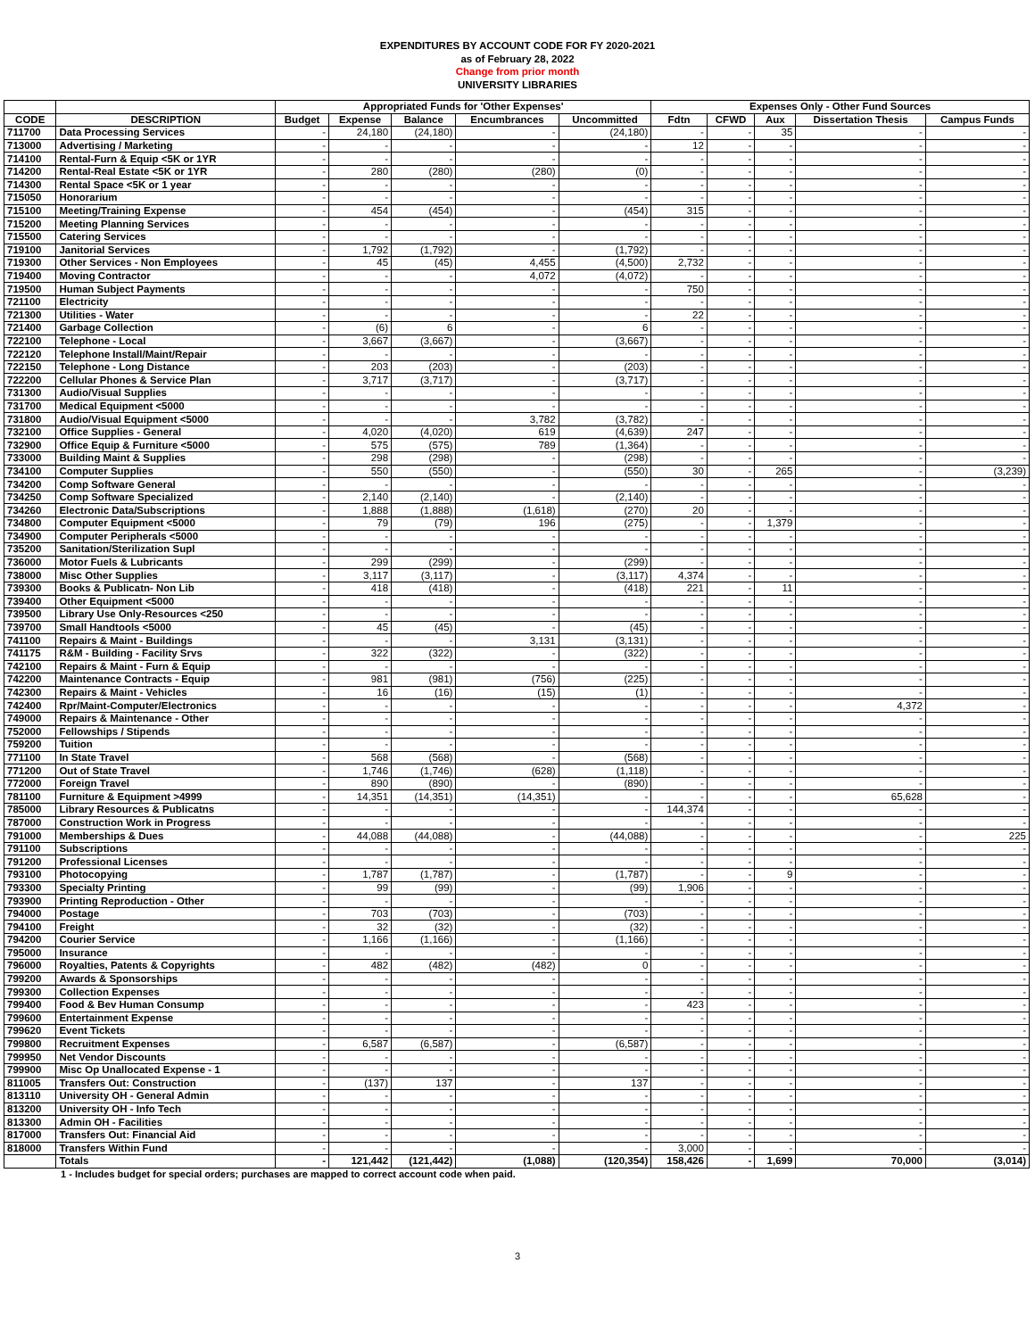EXPENDITURES BY ACCOUNT CODE FOR FY 2020-2021
as of February 28, 2022
Change from prior month
UNIVERSITY LIBRARIES
| | | Appropriated Funds for 'Other Expenses' | | | | | Expenses Only - Other Fund Sources | | | | |
| --- | --- | --- | --- | --- | --- | --- | --- | --- | --- | --- | --- |
| CODE | DESCRIPTION | Budget | Expense | Balance | Encumbrances | Uncommitted | Fdtn | CFWD | Aux | Dissertation Thesis | Campus Funds |
| 711700 | Data Processing Services | - | 24,180 | (24,180) | - | (24,180) | - | - | 35 | - | - |
| 713000 | Advertising / Marketing | - | - | - | - | - | 12 | - | - | - | - |
| 714100 | Rental-Furn & Equip <5K or 1YR | - | - | - | - | - | - | - | - | - | - |
| 714200 | Rental-Real Estate <5K or 1YR | - | 280 | (280) | (280) | (0) | - | - | - | - | - |
| 714300 | Rental Space <5K or 1 year | - | - | - | - | - | - | - | - | - | - |
| 715050 | Honorarium | - | - | - | - | - | - | - | - | - | - |
| 715100 | Meeting/Training Expense | - | 454 | (454) | - | (454) | 315 | - | - | - | - |
| 715200 | Meeting Planning Services | - | - | - | - | - | - | - | - | - | - |
| 715500 | Catering Services | - | - | - | - | - | - | - | - | - | - |
| 719100 | Janitorial Services | - | 1,792 | (1,792) | - | (1,792) | - | - | - | - | - |
| 719300 | Other Services - Non Employees | - | 45 | (45) | 4,455 | (4,500) | 2,732 | - | - | - | - |
| 719400 | Moving Contractor | - | - | - | 4,072 | (4,072) | - | - | - | - | - |
| 719500 | Human Subject Payments | - | - | - | - | - | 750 | - | - | - | - |
| 721100 | Electricity | - | - | - | - | - | - | - | - | - | - |
| 721300 | Utilities - Water | - | - | - | - | - | 22 | - | - | - | - |
| 721400 | Garbage Collection | - | (6) | 6 | - | 6 | - | - | - | - | - |
| 722100 | Telephone - Local | - | 3,667 | (3,667) | - | (3,667) | - | - | - | - | - |
| 722120 | Telephone Install/Maint/Repair | - | - | - | - | - | - | - | - | - | - |
| 722150 | Telephone - Long Distance | - | 203 | (203) | - | (203) | - | - | - | - | - |
| 722200 | Cellular Phones & Service Plan | - | 3,717 | (3,717) | - | (3,717) | - | - | - | - | - |
| 731300 | Audio/Visual Supplies | - | - | - | - | - | - | - | - | - | - |
| 731700 | Medical Equipment <5000 | - | - | - | - | - | - | - | - | - | - |
| 731800 | Audio/Visual Equipment <5000 | - | - | - | 3,782 | (3,782) | - | - | - | - | - |
| 732100 | Office Supplies - General | - | 4,020 | (4,020) | 619 | (4,639) | 247 | - | - | - | - |
| 732900 | Office Equip & Furniture <5000 | - | 575 | (575) | 789 | (1,364) | - | - | - | - | - |
| 733000 | Building Maint & Supplies | - | 298 | (298) | - | (298) | - | - | - | - | - |
| 734100 | Computer Supplies | - | 550 | (550) | - | (550) | 30 | - | 265 | - | (3,239) |
| 734200 | Comp Software General | - | - | - | - | - | - | - | - | - | - |
| 734250 | Comp Software Specialized | - | 2,140 | (2,140) | - | (2,140) | - | - | - | - | - |
| 734260 | Electronic Data/Subscriptions | - | 1,888 | (1,888) | (1,618) | (270) | 20 | - | - | - | - |
| 734800 | Computer Equipment <5000 | - | 79 | (79) | 196 | (275) | - | - | 1,379 | - | - |
| 734900 | Computer Peripherals <5000 | - | - | - | - | - | - | - | - | - | - |
| 735200 | Sanitation/Sterilization Supl | - | - | - | - | - | - | - | - | - | - |
| 736000 | Motor Fuels & Lubricants | - | 299 | (299) | - | (299) | - | - | - | - | - |
| 738000 | Misc Other Supplies | - | 3,117 | (3,117) | - | (3,117) | 4,374 | - | - | - | - |
| 739300 | Books & Publicatn- Non Lib | - | 418 | (418) | - | (418) | 221 | - | 11 | - | - |
| 739400 | Other Equipment <5000 | - | - | - | - | - | - | - | - | - | - |
| 739500 | Library Use Only-Resources <250 | - | - | - | - | - | - | - | - | - | - |
| 739700 | Small Handtools <5000 | - | 45 | (45) | - | (45) | - | - | - | - | - |
| 741100 | Repairs & Maint - Buildings | - | - | - | 3,131 | (3,131) | - | - | - | - | - |
| 741175 | R&M - Building - Facility Srvs | - | 322 | (322) | - | (322) | - | - | - | - | - |
| 742100 | Repairs & Maint - Furn & Equip | - | - | - | - | - | - | - | - | - | - |
| 742200 | Maintenance Contracts - Equip | - | 981 | (981) | (756) | (225) | - | - | - | - | - |
| 742300 | Repairs & Maint - Vehicles | - | 16 | (16) | (15) | (1) | - | - | - | - | - |
| 742400 | Rpr/Maint-Computer/Electronics | - | - | - | - | - | - | - | - | 4,372 | - |
| 749000 | Repairs & Maintenance - Other | - | - | - | - | - | - | - | - | - | - |
| 752000 | Fellowships / Stipends | - | - | - | - | - | - | - | - | - | - |
| 759200 | Tuition | - | - | - | - | - | - | - | - | - | - |
| 771100 | In State Travel | - | 568 | (568) | - | (568) | - | - | - | - | - |
| 771200 | Out of State Travel | - | 1,746 | (1,746) | (628) | (1,118) | - | - | - | - | - |
| 772000 | Foreign Travel | - | 890 | (890) | - | (890) | - | - | - | - | - |
| 781100 | Furniture & Equipment >4999 | - | 14,351 | (14,351) | (14,351) | - | - | - | - | 65,628 | - |
| 785000 | Library Resources & Publicatns | - | - | - | - | - | 144,374 | - | - | - | - |
| 787000 | Construction Work in Progress | - | - | - | - | - | - | - | - | - | - |
| 791000 | Memberships & Dues | - | 44,088 | (44,088) | - | (44,088) | - | - | - | - | 225 |
| 791100 | Subscriptions | - | - | - | - | - | - | - | - | - | - |
| 791200 | Professional Licenses | - | - | - | - | - | - | - | - | - | - |
| 793100 | Photocopying | - | 1,787 | (1,787) | - | (1,787) | - | - | 9 | - | - |
| 793300 | Specialty Printing | - | 99 | (99) | - | (99) | 1,906 | - | - | - | - |
| 793900 | Printing Reproduction - Other | - | - | - | - | - | - | - | - | - | - |
| 794000 | Postage | - | 703 | (703) | - | (703) | - | - | - | - | - |
| 794100 | Freight | - | 32 | (32) | - | (32) | - | - | - | - | - |
| 794200 | Courier Service | - | 1,166 | (1,166) | - | (1,166) | - | - | - | - | - |
| 795000 | Insurance | - | - | - | - | - | - | - | - | - | - |
| 796000 | Royalties, Patents & Copyrights | - | 482 | (482) | (482) | 0 | - | - | - | - | - |
| 799200 | Awards & Sponsorships | - | - | - | - | - | - | - | - | - | - |
| 799300 | Collection Expenses | - | - | - | - | - | - | - | - | - | - |
| 799400 | Food & Bev Human Consump | - | - | - | - | - | 423 | - | - | - | - |
| 799600 | Entertainment Expense | - | - | - | - | - | - | - | - | - | - |
| 799620 | Event Tickets | - | - | - | - | - | - | - | - | - | - |
| 799800 | Recruitment Expenses | - | 6,587 | (6,587) | - | (6,587) | - | - | - | - | - |
| 799950 | Net Vendor Discounts | - | - | - | - | - | - | - | - | - | - |
| 799900 | Misc Op Unallocated Expense - 1 | - | - | - | - | - | - | - | - | - | - |
| 811005 | Transfers Out: Construction | - | (137) | 137 | - | 137 | - | - | - | - | - |
| 813110 | University OH - General Admin | - | - | - | - | - | - | - | - | - | - |
| 813200 | University OH - Info Tech | - | - | - | - | - | - | - | - | - | - |
| 813300 | Admin OH - Facilities | - | - | - | - | - | - | - | - | - | - |
| 817000 | Transfers Out: Financial Aid | - | - | - | - | - | - | - | - | - | - |
| 818000 | Transfers Within Fund | - | - | - | - | - | 3,000 | - | - | - | - |
| | Totals | - | 121,442 | (121,442) | (1,088) | (120,354) | 158,426 | - | 1,699 | 70,000 | (3,014) |
1 - Includes budget for special orders; purchases are mapped to correct account code when paid.
3